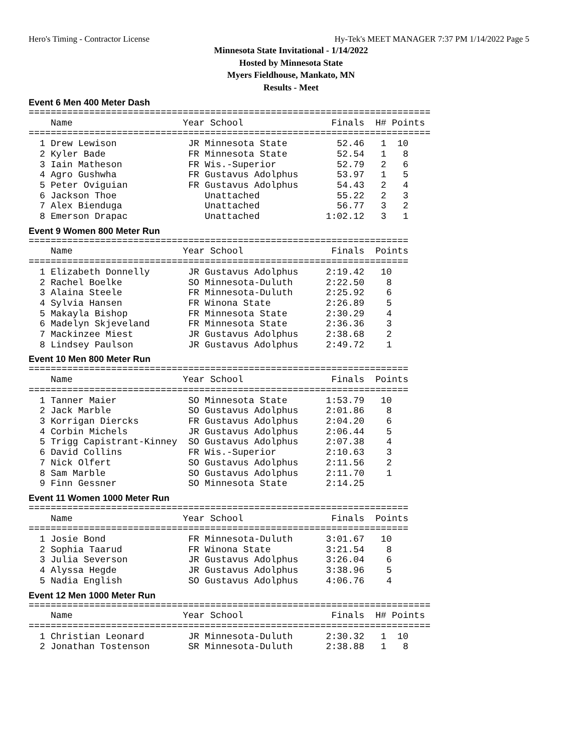Hero's Timing - Contractor License Hy-Tek's MEET MANAGER 7:37 PM 1/14/2022 Page 5
Minnesota State Invitational - 1/14/2022
Hosted by Minnesota State
Myers Fieldhouse, Mankato, MN
Results - Meet
Event 6 Men 400 Meter Dash
=========================================================================
    Name                    Year School                Finals  H# Points
=========================================================================
  1 Drew Lewison             JR Minnesota State         52.46   1  10
  2 Kyler Bade               FR Minnesota State         52.54   1   8
  3 Iain Matheson            FR Wis.-Superior           52.79   2   6
  4 Agro Gushwha             FR Gustavus Adolphus       53.97   1   5
  5 Peter Oviguian           FR Gustavus Adolphus       54.43   2   4
  6 Jackson Thoe                Unattached              55.22   2   3
  7 Alex Bienduga               Unattached              56.77   3   2
  8 Emerson Drapac              Unattached            1:02.12   3   1
Event 9 Women 800 Meter Run
=====================================================================
    Name                    Year School                Finals  Points
=====================================================================
  1 Elizabeth Donnelly       JR Gustavus Adolphus     2:19.42   10
  2 Rachel Boelke            SO Minnesota-Duluth      2:22.50    8
  3 Alaina Steele            FR Minnesota-Duluth      2:25.92    6
  4 Sylvia Hansen            FR Winona State          2:26.89    5
  5 Makayla Bishop           FR Minnesota State       2:30.29    4
  6 Madelyn Skjeveland       FR Minnesota State       2:36.36    3
  7 Mackinzee Miest          JR Gustavus Adolphus     2:38.68    2
  8 Lindsey Paulson          JR Gustavus Adolphus     2:49.72    1
Event 10 Men 800 Meter Run
=====================================================================
    Name                    Year School                Finals  Points
=====================================================================
  1 Tanner Maier             SO Minnesota State       1:53.79   10
  2 Jack Marble              SO Gustavus Adolphus     2:01.86    8
  3 Korrigan Diercks         FR Gustavus Adolphus     2:04.20    6
  4 Corbin Michels           JR Gustavus Adolphus     2:06.44    5
  5 Trigg Capistrant-Kinney  SO Gustavus Adolphus     2:07.38    4
  6 David Collins            FR Wis.-Superior         2:10.63    3
  7 Nick Olfert              SO Gustavus Adolphus     2:11.56    2
  8 Sam Marble               SO Gustavus Adolphus     2:11.70    1
  9 Finn Gessner             SO Minnesota State       2:14.25
Event 11 Women 1000 Meter Run
=====================================================================
    Name                    Year School                Finals  Points
=====================================================================
  1 Josie Bond               FR Minnesota-Duluth      3:01.67   10
  2 Sophia Taarud            FR Winona State          3:21.54    8
  3 Julia Severson           JR Gustavus Adolphus     3:26.04    6
  4 Alyssa Hegde             JR Gustavus Adolphus     3:38.96    5
  5 Nadia English            SO Gustavus Adolphus     4:06.76    4
Event 12 Men 1000 Meter Run
=========================================================================
    Name                    Year School                Finals  H# Points
=========================================================================
  1 Christian Leonard        JR Minnesota-Duluth      2:30.32   1  10
  2 Jonathan Tostenson       SR Minnesota-Duluth      2:38.88   1   8